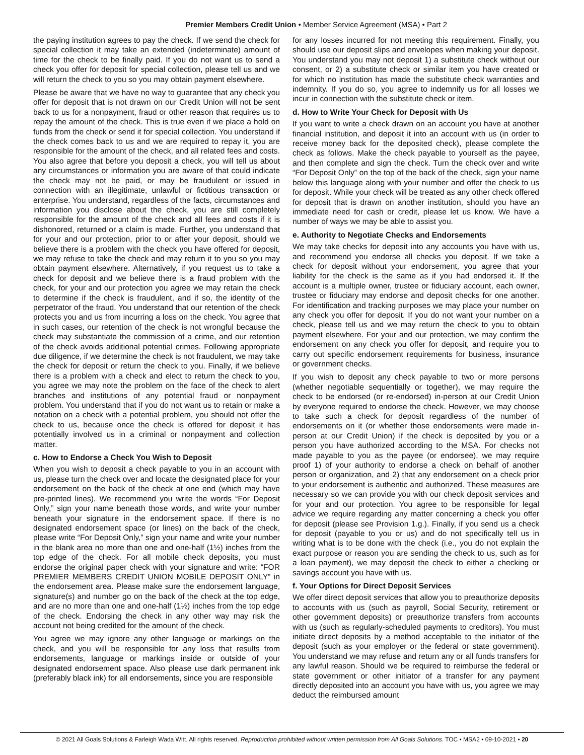Premier Members Credit Union • Member Service Agreement (MSA) • Part 2
the paying institution agrees to pay the check. If we send the check for special collection it may take an extended (indeterminate) amount of time for the check to be finally paid. If you do not want us to send a check you offer for deposit for special collection, please tell us and we will return the check to you so you may obtain payment elsewhere.
Please be aware that we have no way to guarantee that any check you offer for deposit that is not drawn on our Credit Union will not be sent back to us for a nonpayment, fraud or other reason that requires us to repay the amount of the check. This is true even if we place a hold on funds from the check or send it for special collection. You understand if the check comes back to us and we are required to repay it, you are responsible for the amount of the check, and all related fees and costs. You also agree that before you deposit a check, you will tell us about any circumstances or information you are aware of that could indicate the check may not be paid, or may be fraudulent or issued in connection with an illegitimate, unlawful or fictitious transaction or enterprise. You understand, regardless of the facts, circumstances and information you disclose about the check, you are still completely responsible for the amount of the check and all fees and costs if it is dishonored, returned or a claim is made. Further, you understand that for your and our protection, prior to or after your deposit, should we believe there is a problem with the check you have offered for deposit, we may refuse to take the check and may return it to you so you may obtain payment elsewhere. Alternatively, if you request us to take a check for deposit and we believe there is a fraud problem with the check, for your and our protection you agree we may retain the check to determine if the check is fraudulent, and if so, the identity of the perpetrator of the fraud. You understand that our retention of the check protects you and us from incurring a loss on the check. You agree that in such cases, our retention of the check is not wrongful because the check may substantiate the commission of a crime, and our retention of the check avoids additional potential crimes. Following appropriate due diligence, if we determine the check is not fraudulent, we may take the check for deposit or return the check to you. Finally, if we believe there is a problem with a check and elect to return the check to you, you agree we may note the problem on the face of the check to alert branches and institutions of any potential fraud or nonpayment problem. You understand that if you do not want us to retain or make a notation on a check with a potential problem, you should not offer the check to us, because once the check is offered for deposit it has potentially involved us in a criminal or nonpayment and collection matter.
c. How to Endorse a Check You Wish to Deposit
When you wish to deposit a check payable to you in an account with us, please turn the check over and locate the designated place for your endorsement on the back of the check at one end (which may have pre-printed lines). We recommend you write the words “For Deposit Only,” sign your name beneath those words, and write your number beneath your signature in the endorsement space. If there is no designated endorsement space (or lines) on the back of the check, please write “For Deposit Only,” sign your name and write your number in the blank area no more than one and one-half (1½) inches from the top edge of the check. For all mobile check deposits, you must endorse the original paper check with your signature and write: “FOR PREMIER MEMBERS CREDIT UNION MOBILE DEPOSIT ONLY” in the endorsement area. Please make sure the endorsement language, signature(s) and number go on the back of the check at the top edge, and are no more than one and one-half (1½) inches from the top edge of the check. Endorsing the check in any other way may risk the account not being credited for the amount of the check.
You agree we may ignore any other language or markings on the check, and you will be responsible for any loss that results from endorsements, language or markings inside or outside of your designated endorsement space. Also please use dark permanent ink (preferably black ink) for all endorsements, since you are responsible
for any losses incurred for not meeting this requirement. Finally, you should use our deposit slips and envelopes when making your deposit. You understand you may not deposit 1) a substitute check without our consent, or 2) a substitute check or similar item you have created or for which no institution has made the substitute check warranties and indemnity. If you do so, you agree to indemnify us for all losses we incur in connection with the substitute check or item.
d. How to Write Your Check for Deposit with Us
If you want to write a check drawn on an account you have at another financial institution, and deposit it into an account with us (in order to receive money back for the deposited check), please complete the check as follows. Make the check payable to yourself as the payee, and then complete and sign the check. Turn the check over and write “For Deposit Only” on the top of the back of the check, sign your name below this language along with your number and offer the check to us for deposit. While your check will be treated as any other check offered for deposit that is drawn on another institution, should you have an immediate need for cash or credit, please let us know. We have a number of ways we may be able to assist you.
e. Authority to Negotiate Checks and Endorsements
We may take checks for deposit into any accounts you have with us, and recommend you endorse all checks you deposit. If we take a check for deposit without your endorsement, you agree that your liability for the check is the same as if you had endorsed it. If the account is a multiple owner, trustee or fiduciary account, each owner, trustee or fiduciary may endorse and deposit checks for one another. For identification and tracking purposes we may place your number on any check you offer for deposit. If you do not want your number on a check, please tell us and we may return the check to you to obtain payment elsewhere. For your and our protection, we may confirm the endorsement on any check you offer for deposit, and require you to carry out specific endorsement requirements for business, insurance or government checks.
If you wish to deposit any check payable to two or more persons (whether negotiable sequentially or together), we may require the check to be endorsed (or re-endorsed) in-person at our Credit Union by everyone required to endorse the check. However, we may choose to take such a check for deposit regardless of the number of endorsements on it (or whether those endorsements were made in-person at our Credit Union) if the check is deposited by you or a person you have authorized according to the MSA. For checks not made payable to you as the payee (or endorsee), we may require proof 1) of your authority to endorse a check on behalf of another person or organization, and 2) that any endorsement on a check prior to your endorsement is authentic and authorized. These measures are necessary so we can provide you with our check deposit services and for your and our protection. You agree to be responsible for legal advice we require regarding any matter concerning a check you offer for deposit (please see Provision 1.g.). Finally, if you send us a check for deposit (payable to you or us) and do not specifically tell us in writing what is to be done with the check (i.e., you do not explain the exact purpose or reason you are sending the check to us, such as for a loan payment), we may deposit the check to either a checking or savings account you have with us.
f. Your Options for Direct Deposit Services
We offer direct deposit services that allow you to preauthorize deposits to accounts with us (such as payroll, Social Security, retirement or other government deposits) or preauthorize transfers from accounts with us (such as regularly-scheduled payments to creditors). You must initiate direct deposits by a method acceptable to the initiator of the deposit (such as your employer or the federal or state government). You understand we may refuse and return any or all funds transfers for any lawful reason. Should we be required to reimburse the federal or state government or other initiator of a transfer for any payment directly deposited into an account you have with us, you agree we may deduct the reimbursed amount
© 2021 All Goals Solutions & Farleigh Wada Witt. All rights reserved. Reproduction prohibited without written permission from All Goals Solutions. TOC • MSA2 • 09-10-2021 • 20